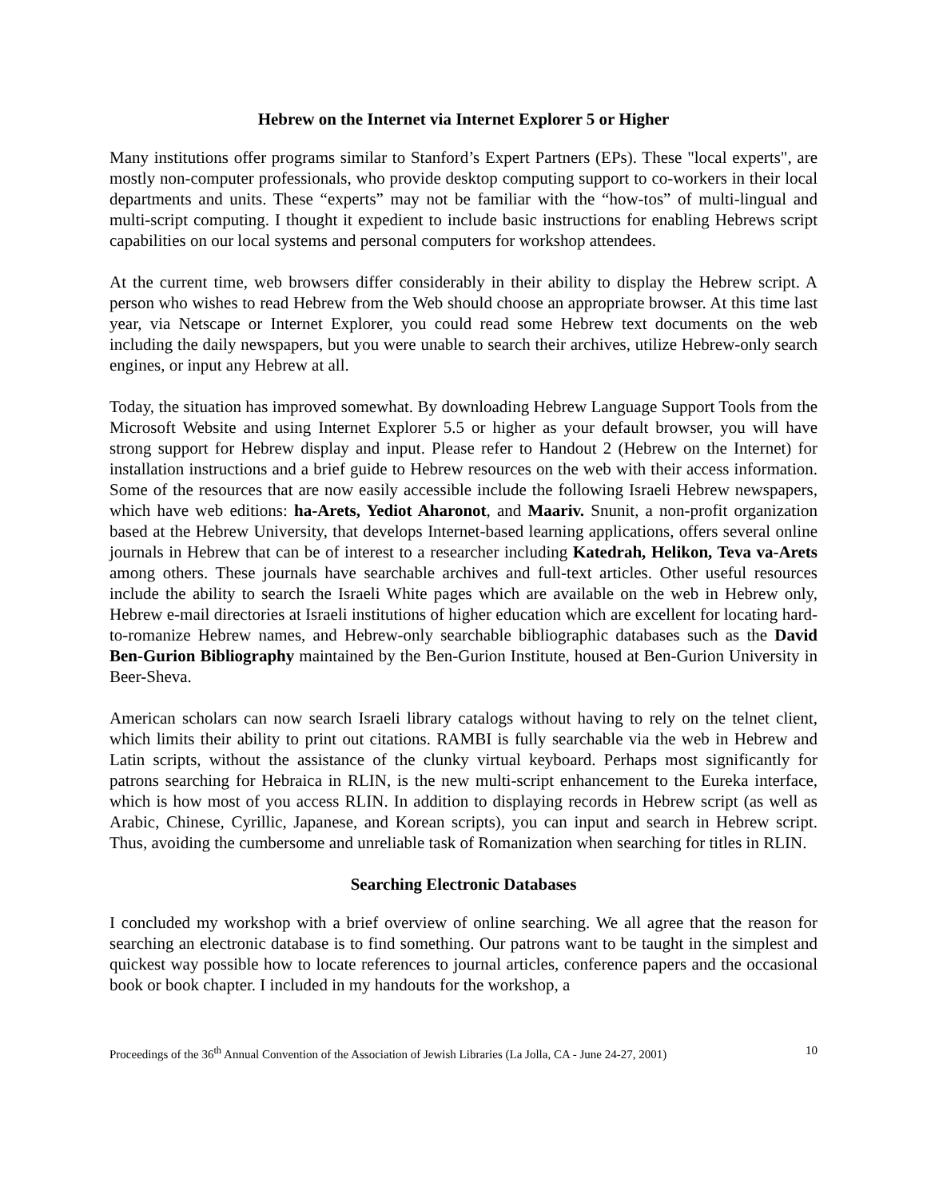Hebrew on the Internet via Internet Explorer 5 or Higher
Many institutions offer programs similar to Stanford’s Expert Partners (EPs). These "local experts", are mostly non-computer professionals, who provide desktop computing support to co-workers in their local departments and units. These “experts” may not be familiar with the “how-tos” of multi-lingual and multi-script computing. I thought it expedient to include basic instructions for enabling Hebrews script capabilities on our local systems and personal computers for workshop attendees.
At the current time, web browsers differ considerably in their ability to display the Hebrew script. A person who wishes to read Hebrew from the Web should choose an appropriate browser. At this time last year, via Netscape or Internet Explorer, you could read some Hebrew text documents on the web including the daily newspapers, but you were unable to search their archives, utilize Hebrew-only search engines, or input any Hebrew at all.
Today, the situation has improved somewhat. By downloading Hebrew Language Support Tools from the Microsoft Website and using Internet Explorer 5.5 or higher as your default browser, you will have strong support for Hebrew display and input. Please refer to Handout 2 (Hebrew on the Internet) for installation instructions and a brief guide to Hebrew resources on the web with their access information. Some of the resources that are now easily accessible include the following Israeli Hebrew newspapers, which have web editions: ha-Arets, Yediot Aharonot, and Maariv. Snunit, a non-profit organization based at the Hebrew University, that develops Internet-based learning applications, offers several online journals in Hebrew that can be of interest to a researcher including Katedrah, Helikon, Teva va-Arets among others. These journals have searchable archives and full-text articles. Other useful resources include the ability to search the Israeli White pages which are available on the web in Hebrew only, Hebrew e-mail directories at Israeli institutions of higher education which are excellent for locating hard-to-romanize Hebrew names, and Hebrew-only searchable bibliographic databases such as the David Ben-Gurion Bibliography maintained by the Ben-Gurion Institute, housed at Ben-Gurion University in Beer-Sheva.
American scholars can now search Israeli library catalogs without having to rely on the telnet client, which limits their ability to print out citations. RAMBI is fully searchable via the web in Hebrew and Latin scripts, without the assistance of the clunky virtual keyboard. Perhaps most significantly for patrons searching for Hebraica in RLIN, is the new multi-script enhancement to the Eureka interface, which is how most of you access RLIN. In addition to displaying records in Hebrew script (as well as Arabic, Chinese, Cyrillic, Japanese, and Korean scripts), you can input and search in Hebrew script. Thus, avoiding the cumbersome and unreliable task of Romanization when searching for titles in RLIN.
Searching Electronic Databases
I concluded my workshop with a brief overview of online searching. We all agree that the reason for searching an electronic database is to find something. Our patrons want to be taught in the simplest and quickest way possible how to locate references to journal articles, conference papers and the occasional book or book chapter. I included in my handouts for the workshop, a
Proceedings of the 36<sup>th</sup> Annual Convention of the Association of Jewish Libraries (La Jolla, CA - June 24-27, 2001) 10